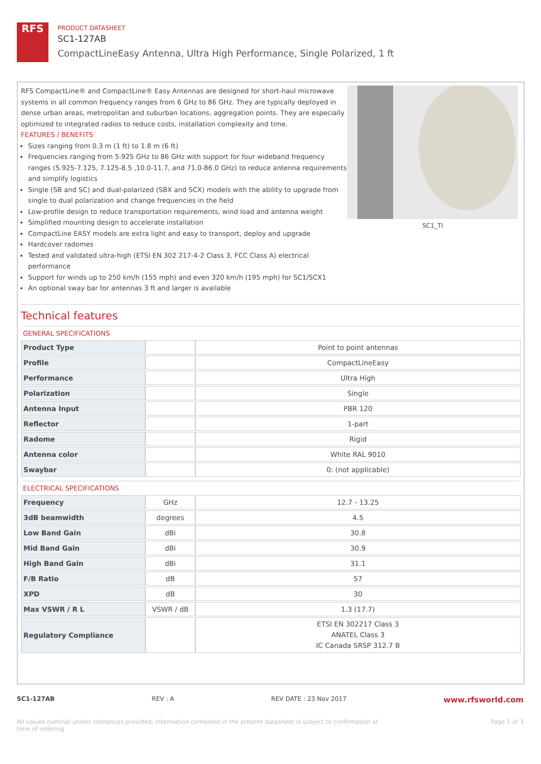RFS
PRODUCT DATASHEET
SC1-127AB
CompactLineEasy Antenna, Ultra High Performance, Single Polarized, 1 ft
RFS CompactLine® and CompactLine® Easy Antennas are designed for short-haul microwave systems in all common frequency ranges from 6 GHz to 86 GHz. They are typically deployed in dense urban areas, metropolitan and suburban locations, aggregation points. They are especially optimized to integrated radios to reduce costs, installation complexity and time.
FEATURES / BENEFITS
Sizes ranging from 0.3 m (1 ft) to 1.8 m (6 ft)
Frequencies ranging from 5.925 GHz to 86 GHz with support for four wideband frequency ranges (5.925-7.125, 7.125-8.5 ,10.0-11.7, and 71.0-86.0 GHz) to reduce antenna requirements and simplify logistics
Single (SB and SC) and dual-polarized (SBX and SCX) models with the ability to upgrade from single to dual polarization and change frequencies in the field
Low-profile design to reduce transportation requirements, wind load and antenna weight
Simplified mounting design to accelerate installation
CompactLine EASY models are extra light and easy to transport, deploy and upgrade
Hardcover radomes
Tested and validated ultra-high (ETSI EN 302 217-4-2 Class 3, FCC Class A) electrical performance
Support for winds up to 250 km/h (155 mph) and even 320 km/h (195 mph) for SC1/SCX1
An optional sway bar for antennas 3 ft and larger is available
SC1_TI
Technical features
GENERAL SPECIFICATIONS
| Product Type | | Point to point antennas |
| Profile | | CompactLineEasy |
| Performance | | Ultra High |
| Polarization | | Single |
| Antenna Input | | PBR 120 |
| Reflector | | 1-part |
| Radome | | Rigid |
| Antenna color | | White RAL 9010 |
| Swaybar | | 0: (not applicable) |
ELECTRICAL SPECIFICATIONS
| Frequency | GHz | 12.7 - 13.25 |
| 3dB beamwidth | degrees | 4.5 |
| Low Band Gain | dBi | 30.8 |
| Mid Band Gain | dBi | 30.9 |
| High Band Gain | dBi | 31.1 |
| F/B Ratio | dB | 57 |
| XPD | dB | 30 |
| Max VSWR / R L | VSWR / dB | 1.3 (17.7) |
| Regulatory Compliance | | ETSI EN 302217 Class 3 ANATEL Class 3 IC Canada SRSP 312.7 B |
SC1-127AB REV : A REV DATE : 23 Nov 2017 www.rfsworld.com
All values nominal unless tolerances provided; information contained in the present datasheet is subject to confirmation at
time of ordering Page 1 of 3